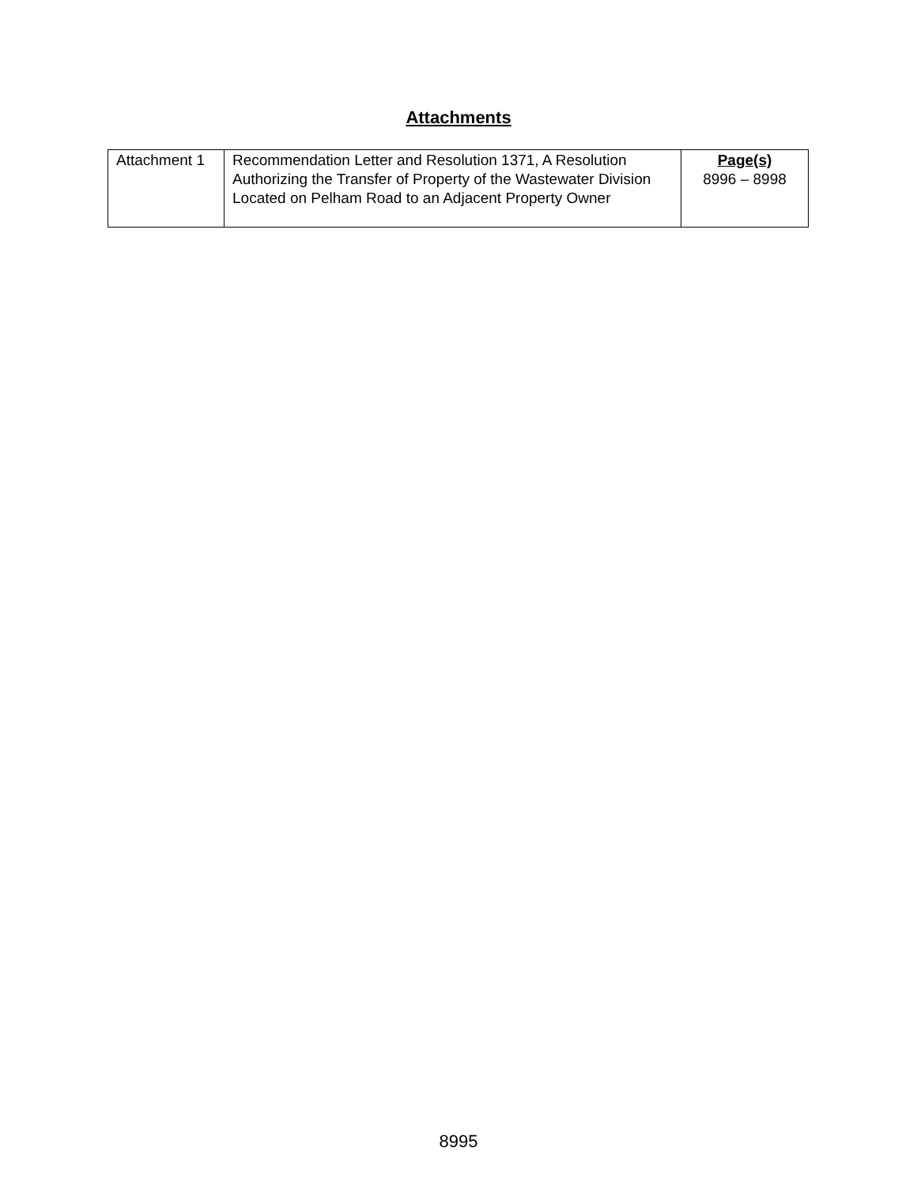Attachments
| Attachment 1 | Recommendation Letter and Resolution 1371, A Resolution Authorizing the Transfer of Property of the Wastewater Division Located on Pelham Road to an Adjacent Property Owner | Page(s) 8996 – 8998 |
8995